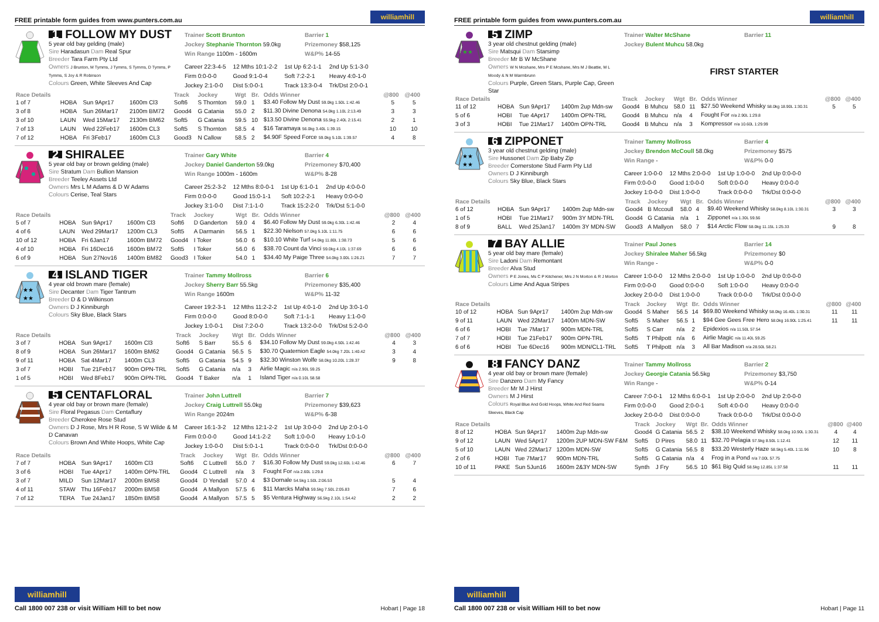FREE printable form guides from www.punters.com.au williamhill
1 FOLLOW MY DUST
5 year old bay gelding (male)
Sire Haradasun Dam Real Spur
Breeder Tara Farm Pty Ltd
Owners J Brunton, M Tymms, J Tymms, S Tymms, D Tymms, P Tymms, S Joy & R Robinson
Colours Green, White Sleeves And Cap
Trainer Scott Brunton
Jockey Stephanie Thornton 59.0kg
Win Range 1100m - 1600m
Barrier 1
Prizemoney $58,125
W&P% 14-55
| Career 22:3-4-5 | 12 Mths 10:1-2-2 | 1st Up 6:2-1-1 | 2nd Up 5:1-3-0 |
| Firm 0:0-0-0 | Good 9:1-0-4 | Soft 7:2-2-1 | Heavy 4:0-1-0 |
| Jockey 2:1-0-0 | Dist 5:0-0-1 | Track 13:3-0-4 | Trk/Dst 2:0-0-1 |
| Race Details | | | | Track | Jockey | Wgt | Br. | Odds Winner | @800 | @400 |
| --- | --- | --- | --- | --- | --- | --- | --- | --- | --- | --- |
| 1 of 7 | HOBA | Sun 9Apr17 | 1600m Cl3 | Soft6 | S Thornton | 59.0 | 1 | $3.40 Follow My Dust 59.0kg 1.50L 1:42.46 | 5 | 5 |
| 3 of 8 | HOBA | Sun 26Mar17 | 2100m BM72 | Good4 | G Catania | 55.0 | 2 | $11.30 Divine Denona 54.0kg 1.10L 2:13.49 | 3 | 3 |
| 3 of 10 | LAUN | Wed 15Mar17 | 2130m BM62 | Soft5 | G Catania | 59.5 | 10 | $13.50 Divine Denona 55.5kg 2.40L 2:15.41 | 2 | 1 |
| 7 of 13 | LAUN | Wed 22Feb17 | 1600m CL3 | Soft5 | S Thornton | 58.5 | 4 | $16 Taramaya 56.0kg 3.40L 1:39.15 | 10 | 10 |
| 7 of 12 | HOBA | Fri 3Feb17 | 1600m CL3 | Good3 | N Callow | 58.5 | 2 | $4.90F Speed Force 59.0kg 5.10L 1:39.57 | 4 | 8 |
2 SHIRALEE
5 year old bay or brown gelding (male)
Sire Stratum Dam Bullion Mansion
Breeder Teeley Assets Ltd
Owners Mrs L M Adams & D W Adams
Colours Cerise, Teal Stars
Trainer Gary White
Jockey Daniel Ganderton 59.0kg
Win Range 1000m - 1600m
Barrier 4
Prizemoney $70,400
W&P% 8-28
| Career 25:2-3-2 | 12 Mths 8:0-0-1 | 1st Up 6:1-0-1 | 2nd Up 4:0-0-0 |
| Firm 0:0-0-0 | Good 15:0-1-1 | Soft 10:2-2-1 | Heavy 0:0-0-0 |
| Jockey 3:1-0-0 | Dist 7:1-1-0 | Track 15:2-2-0 | Trk/Dst 5:1-0-0 |
| Race Details | | | | Track | Jockey | Wgt | Br. | Odds Winner | @800 | @400 |
| --- | --- | --- | --- | --- | --- | --- | --- | --- | --- | --- |
| 5 of 7 | HOBA | Sun 9Apr17 | 1600m Cl3 | Soft6 | D Ganderton | 59.0 | 4 | $6.40 Follow My Dust 59.0kg 6.30L 1:42.46 | 2 | 4 |
| 4 of 6 | LAUN | Wed 29Mar17 | 1200m CL3 | Soft5 | A Darmanin | 56.5 | 1 | $22.30 Nielson 57.0kg 5.10L 1:11.75 | 6 | 6 |
| 10 of 12 | HOBA | Fri 6Jan17 | 1600m BM72 | Good4 | I Toker | 56.0 | 6 | $10.10 White Turf 54.0kg 11.80L 1:38.73 | 5 | 6 |
| 4 of 10 | HOBA | Fri 16Dec16 | 1600m BM72 | Soft5 | I Toker | 56.0 | 6 | $38.70 Count da Vinci 59.0kg 4.10L 1:37.69 | 6 | 6 |
| 6 of 9 | HOBA | Sun 27Nov16 | 1400m BM82 | Good3 | I Toker | 54.0 | 1 | $34.40 My Paige Three 54.0kg 3.00L 1:26.21 | 7 | 7 |
★★
★★
4 ISLAND TIGER
4 year old brown mare (female)
Sire Decanter Dam Tiger Tantrum
Breeder D & D Wilkinson
Owners D J Kinniburgh
Colours Sky Blue, Black Stars
Trainer Tammy Mollross
Jockey Sherry Barr 55.5kg
Win Range 1600m
Barrier 6
Prizemoney $35,400
W&P% 11-32
| Career 19:2-3-1 | 12 Mths 11:2-2-2 | 1st Up 4:0-1-0 | 2nd Up 3:0-1-0 |
| Firm 0:0-0-0 | Good 8:0-0-0 | Soft 7:1-1-1 | Heavy 1:1-0-0 |
| Jockey 1:0-0-1 | Dist 7:2-0-0 | Track 13:2-0-0 | Trk/Dst 5:2-0-0 |
| Race Details | | | | Track | Jockey | Wgt | Br. | Odds Winner | @800 | @400 |
| --- | --- | --- | --- | --- | --- | --- | --- | --- | --- | --- |
| 3 of 7 | HOBA | Sun 9Apr17 | 1600m Cl3 | Soft6 | S Barr | 55.5 | 6 | $34.10 Follow My Dust 59.0kg 4.50L 1:42.46 | 4 | 3 |
| 8 of 9 | HOBA | Sun 26Mar17 | 1600m BM62 | Good4 | G Catania | 56.5 | 5 | $30.70 Quaternion Eagle 54.0kg 7.20L 1:40.42 | 3 | 4 |
| 9 of 11 | HOBA | Sat 4Mar17 | 1400m CL3 | Soft5 | G Catania | 54.5 | 9 | $32.30 Winston Wolfe 58.0kg 10.20L 1:28.37 | 9 | 8 |
| 3 of 7 | HOBI | Tue 21Feb17 | 900m OPN-TRL | Soft5 | G Catania | n/a | 3 | Airlie Magic n/a 2.90L 59.25 | | |
| 1 of 5 | HOBI | Wed 8Feb17 | 900m OPN-TRL | Good4 | T Baker | n/a | 1 | Island Tiger n/a 0.10L 58.58 | | |
5 CENTAFLORAL
4 year old bay or brown mare (female)
Sire Floral Pegasus Dam Centaflury
Breeder Cherokee Rose Stud
Owners D J Rose, Mrs H R Rose, S W Wilde & M D Canavan
Colours Brown And White Hoops, White Cap
Trainer John Luttrell
Jockey Craig Luttrell 55.0kg
Win Range 2024m
Barrier 7
Prizemoney $39,623
W&P% 6-38
| Career 16:1-3-2 | 12 Mths 12:1-2-2 | 1st Up 3:0-0-0 | 2nd Up 2:0-1-0 |
| Firm 0:0-0-0 | Good 14:1-2-2 | Soft 1:0-0-0 | Heavy 1:0-1-0 |
| Jockey 1:0-0-0 | Dist 5:0-1-1 | Track 0:0-0-0 | Trk/Dst 0:0-0-0 |
| Race Details | | | | Track | Jockey | Wgt | Br. | Odds Winner | @800 | @400 |
| --- | --- | --- | --- | --- | --- | --- | --- | --- | --- | --- |
| 7 of 7 | HOBA | Sun 9Apr17 | 1600m Cl3 | Soft6 | C Luttrell | 55.0 | 7 | $16.30 Follow My Dust 59.0kg 12.60L 1:42.46 | 6 | 7 |
| 3 of 6 | HOBI | Tue 4Apr17 | 1400m OPN-TRL | Good4 | C Luttrell | n/a | 3 | Fought For n/a 2.60L 1:29.8 | | |
| 3 of 7 | MILD | Sun 12Mar17 | 2000m BM58 | Good4 | D Yendall | 57.0 | 4 | $3 Dornale 54.5kg 1.50L 2:06.53 | 5 | 4 |
| 4 of 11 | STAW | Thu 16Feb17 | 2000m BM58 | Good4 | A Mallyon | 57.5 | 6 | $11 Marcks Maha 59.5kg 7.50L 2:05.83 | 7 | 6 |
| 7 of 12 | TERA | Tue 24Jan17 | 1850m BM58 | Good4 | A Mallyon | 57.5 | 5 | $5 Ventura Highway 56.5kg 2.10L 1:54.42 | 2 | 2 |
williamhill
Call 1800 007 238 or visit William Hill to bet now
Hobart | Page 18
FREE printable form guides from www.punters.com.au williamhill
★★
5 ZIMP
3 year old chestnut gelding (male)
Sire Matsqui Dam Starsimp
Breeder Mr B W McShane
Owners W N Mcshane, Mrs P E Mcshane, Mrs M J Beattie, M L Moody & N M Warmbrunn
Colours Purple, Green Stars, Purple Cap, Green Star
Trainer Walter McShane
Jockey Bulent Muhcu 58.0kg
Barrier 11
FIRST STARTER
| Race Details | | | | Track | Jockey | Wgt | Br. | Odds Winner | @800 | @400 |
| --- | --- | --- | --- | --- | --- | --- | --- | --- | --- | --- |
| 11 of 12 | HOBA | Sun 9Apr17 | 1400m 2up Mdn-sw | Good4 | B Muhcu | 58.0 | 11 | $27.50 Weekend Whisky 58.0kg 18.90L 1:30.31 | 5 | 5 |
| 5 of 6 | HOBI | Tue 4Apr17 | 1400m OPN-TRL | Good4 | B Muhcu | n/a | 4 | Fought For n/a 2.90L 1:29.8 | | |
| 3 of 3 | HOBI | Tue 21Mar17 | 1400m OPN-TRL | Good4 | B Muhcu | n/a | 3 | Kompressor n/a 10.60L 1:29.99 | | |
★★
★★
6 ZIPPONET
3 year old chestnut gelding (male)
Sire Hussonet Dam Zip Baby Zip
Breeder Cornerstone Stud Farm Pty Ltd
Owners D J Kinniburgh
Colours Sky Blue, Black Stars
Trainer Tammy Mollross
Jockey Brendon McCoull 58.0kg
Win Range -
Barrier 4
Prizemoney $575
W&P% 0-0
| Career 1:0-0-0 | 12 Mths 2:0-0-0 | 1st Up 1:0-0-0 | 2nd Up 0:0-0-0 |
| Firm 0:0-0-0 | Good 1:0-0-0 | Soft 0:0-0-0 | Heavy 0:0-0-0 |
| Jockey 1:0-0-0 | Dist 1:0-0-0 | Track 0:0-0-0 | Trk/Dst 0:0-0-0 |
| Race Details | | | | Track | Jockey | Wgt | Br. | Odds Winner | @800 | @400 |
| --- | --- | --- | --- | --- | --- | --- | --- | --- | --- | --- |
| 6 of 12 | HOBA | Sun 9Apr17 | 1400m 2up Mdn-sw | Good4 | B Mccoull | 58.0 | 4 | $9.40 Weekend Whisky 58.0kg 8.10L 1:30.31 | 3 | 3 |
| 1 of 5 | HOBI | Tue 21Mar17 | 900m 3Y MDN-TRL | Good4 | G Catania | n/a | 1 | Zipponet n/a 1.30L 59.56 | | |
| 8 of 9 | BALL | Wed 25Jan17 | 1400m 3Y MDN-SW | Good3 | A Mallyon | 58.0 | 7 | $14 Arctic Flow 58.0kg 11.15L 1:25.33 | 9 | 8 |
7 BAY ALLIE
5 year old bay mare (female)
Sire Ladoni Dam Remontant
Breeder Alva Stud
Owners P E Jones, Ms C P Kitchener, Mrs J N Morton & R J Morton
Colours Lime And Aqua Stripes
Trainer Paul Jones
Jockey Shiralee Maher 56.5kg
Win Range -
Barrier 14
Prizemoney $0
W&P% 0-0
| Career 1:0-0-0 | 12 Mths 2:0-0-0 | 1st Up 1:0-0-0 | 2nd Up 0:0-0-0 |
| Firm 0:0-0-0 | Good 0:0-0-0 | Soft 1:0-0-0 | Heavy 0:0-0-0 |
| Jockey 2:0-0-0 | Dist 1:0-0-0 | Track 0:0-0-0 | Trk/Dst 0:0-0-0 |
| Race Details | | | | Track | Jockey | Wgt | Br. | Odds Winner | @800 | @400 |
| --- | --- | --- | --- | --- | --- | --- | --- | --- | --- | --- |
| 10 of 12 | HOBA | Sun 9Apr17 | 1400m 2up Mdn-sw | Good4 | S Maher | 56.5 | 14 | $69.80 Weekend Whisky 58.0kg 16.40L 1:30.31 | 11 | 11 |
| 9 of 11 | LAUN | Wed 22Mar17 | 1400m MDN-SW | Soft5 | S Maher | 56.5 | 1 | $94 Gee Gees Free Hero 58.0kg 16.90L 1:25.41 | 11 | 11 |
| 6 of 6 | HOBI | Tue 7Mar17 | 900m MDN-TRL | Soft5 | S Carr | n/a | 2 | Epidexios n/a 11.50L 57.54 | | |
| 7 of 7 | HOBI | Tue 21Feb17 | 900m OPN-TRL | Soft5 | T Philpott | n/a | 6 | Airlie Magic n/a 11.40L 59.25 | | |
| 6 of 6 | HOBI | Tue 6Dec16 | 900m MDN/CL1-TRL | Soft5 | T Philpott | n/a | 3 | All Bar Madison n/a 28.50L 58.21 | | |
8 FANCY DANZ
4 year old bay or brown mare (female)
Sire Danzero Dam My Fancy
Breeder Mr M J Hirst
Owners M J Hirst
Colours Royal Blue And Gold Hoops, White And Red Seams Sleeves, Black Cap
Trainer Tammy Mollross
Jockey Georgie Catania 56.5kg
Win Range -
Barrier 2
Prizemoney $3,750
W&P% 0-14
| Career 7:0-0-1 | 12 Mths 6:0-0-1 | 1st Up 2:0-0-0 | 2nd Up 2:0-0-0 |
| Firm 0:0-0-0 | Good 2:0-0-1 | Soft 4:0-0-0 | Heavy 0:0-0-0 |
| Jockey 2:0-0-0 | Dist 0:0-0-0 | Track 0:0-0-0 | Trk/Dst 0:0-0-0 |
| Race Details | | | | Track | Jockey | Wgt | Br. | Odds Winner | @800 | @400 |
| --- | --- | --- | --- | --- | --- | --- | --- | --- | --- | --- |
| 8 of 12 | HOBA | Sun 9Apr17 | 1400m 2up Mdn-sw | Good4 | G Catania | 56.5 | 2 | $38.10 Weekend Whisky 58.0kg 10.90L 1:30.31 | 4 | 4 |
| 9 of 12 | LAUN | Wed 5Apr17 | 1200m 2UP MDN-SW F&M | Soft5 | D Pires | 58.0 | 11 | $32.70 Pelagia 57.5kg 8.50L 1:12.41 | 12 | 11 |
| 5 of 10 | LAUN | Wed 22Mar17 | 1200m MDN-SW | Soft5 | G Catania | 56.5 | 8 | $33.20 Westerly Haze 58.5kg 5.40L 1:11.96 | 10 | 8 |
| 2 of 6 | HOBI | Tue 7Mar17 | 900m MDN-TRL | Soft5 | G Catania | n/a | 4 | Frog in a Pond n/a 7.00L 57.75 | | |
| 10 of 11 | PAKE | Sun 5Jun16 | 1600m 2&3Y MDN-SW | Synth | J Fry | 56.5 | 10 | $61 Big Quid 58.5kg 12.85L 1:37.58 | 11 | 11 |
williamhill
Call 1800 007 238 or visit William Hill to bet now
Hobart | Page 11